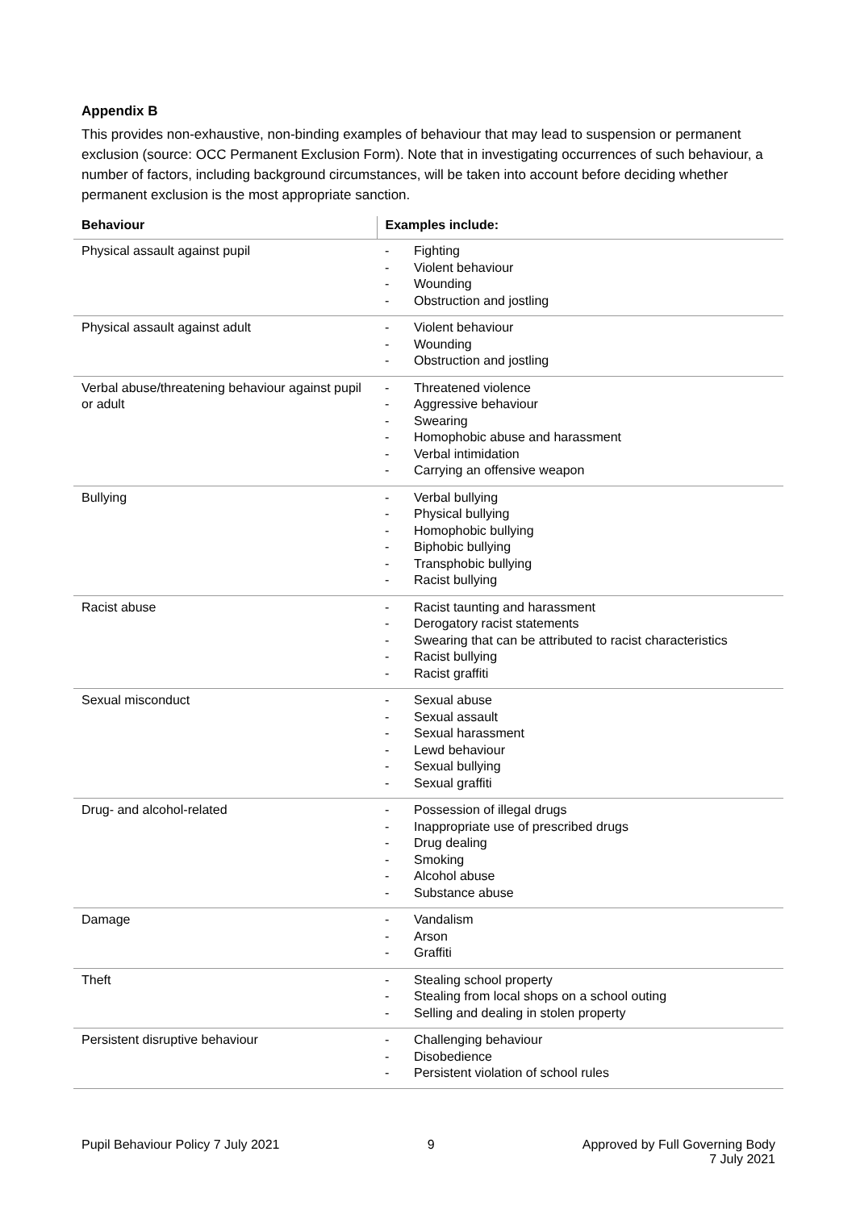Appendix B
This provides non-exhaustive, non-binding examples of behaviour that may lead to suspension or permanent exclusion (source: OCC Permanent Exclusion Form). Note that in investigating occurrences of such behaviour, a number of factors, including background circumstances, will be taken into account before deciding whether permanent exclusion is the most appropriate sanction.
| Behaviour | Examples include: |
| --- | --- |
| Physical assault against pupil | - Fighting - Violent behaviour - Wounding - Obstruction and jostling |
| Physical assault against adult | - Violent behaviour - Wounding - Obstruction and jostling |
| Verbal abuse/threatening behaviour against pupil or adult | - Threatened violence - Aggressive behaviour - Swearing - Homophobic abuse and harassment - Verbal intimidation - Carrying an offensive weapon |
| Bullying | - Verbal bullying - Physical bullying - Homophobic bullying - Biphobic bullying - Transphobic bullying - Racist bullying |
| Racist abuse | - Racist taunting and harassment - Derogatory racist statements - Swearing that can be attributed to racist characteristics - Racist bullying - Racist graffiti |
| Sexual misconduct | - Sexual abuse - Sexual assault - Sexual harassment - Lewd behaviour - Sexual bullying - Sexual graffiti |
| Drug- and alcohol-related | - Possession of illegal drugs - Inappropriate use of prescribed drugs - Drug dealing - Smoking - Alcohol abuse - Substance abuse |
| Damage | - Vandalism - Arson - Graffiti |
| Theft | - Stealing school property - Stealing from local shops on a school outing - Selling and dealing in stolen property |
| Persistent disruptive behaviour | - Challenging behaviour - Disobedience - Persistent violation of school rules |
Pupil Behaviour Policy 7 July 2021
9 Approved by Full Governing Body
7 July 2021